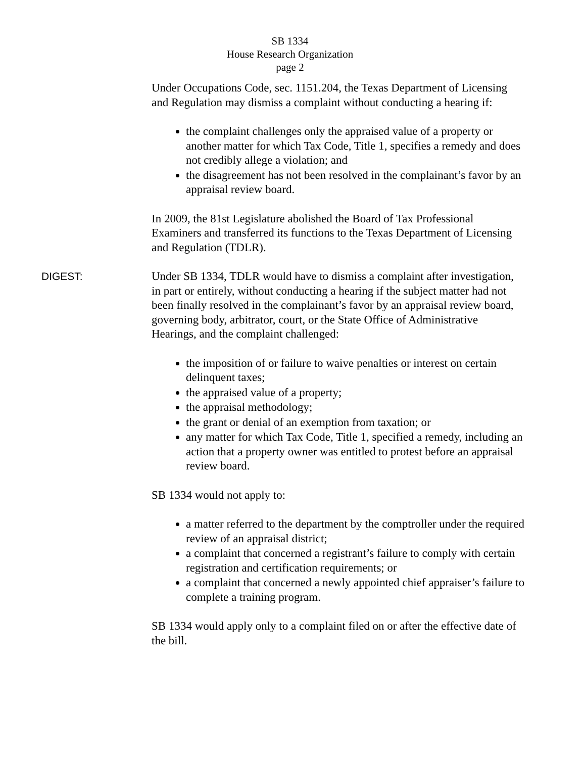SB 1334
House Research Organization
page 2
Under Occupations Code, sec. 1151.204, the Texas Department of Licensing and Regulation may dismiss a complaint without conducting a hearing if:
the complaint challenges only the appraised value of a property or another matter for which Tax Code, Title 1, specifies a remedy and does not credibly allege a violation; and
the disagreement has not been resolved in the complainant’s favor by an appraisal review board.
In 2009, the 81st Legislature abolished the Board of Tax Professional Examiners and transferred its functions to the Texas Department of Licensing and Regulation (TDLR).
DIGEST: Under SB 1334, TDLR would have to dismiss a complaint after investigation, in part or entirely, without conducting a hearing if the subject matter had not been finally resolved in the complainant’s favor by an appraisal review board, governing body, arbitrator, court, or the State Office of Administrative Hearings, and the complaint challenged:
the imposition of or failure to waive penalties or interest on certain delinquent taxes;
the appraised value of a property;
the appraisal methodology;
the grant or denial of an exemption from taxation; or
any matter for which Tax Code, Title 1, specified a remedy, including an action that a property owner was entitled to protest before an appraisal review board.
SB 1334 would not apply to:
a matter referred to the department by the comptroller under the required review of an appraisal district;
a complaint that concerned a registrant’s failure to comply with certain registration and certification requirements; or
a complaint that concerned a newly appointed chief appraiser’s failure to complete a training program.
SB 1334 would apply only to a complaint filed on or after the effective date of the bill.